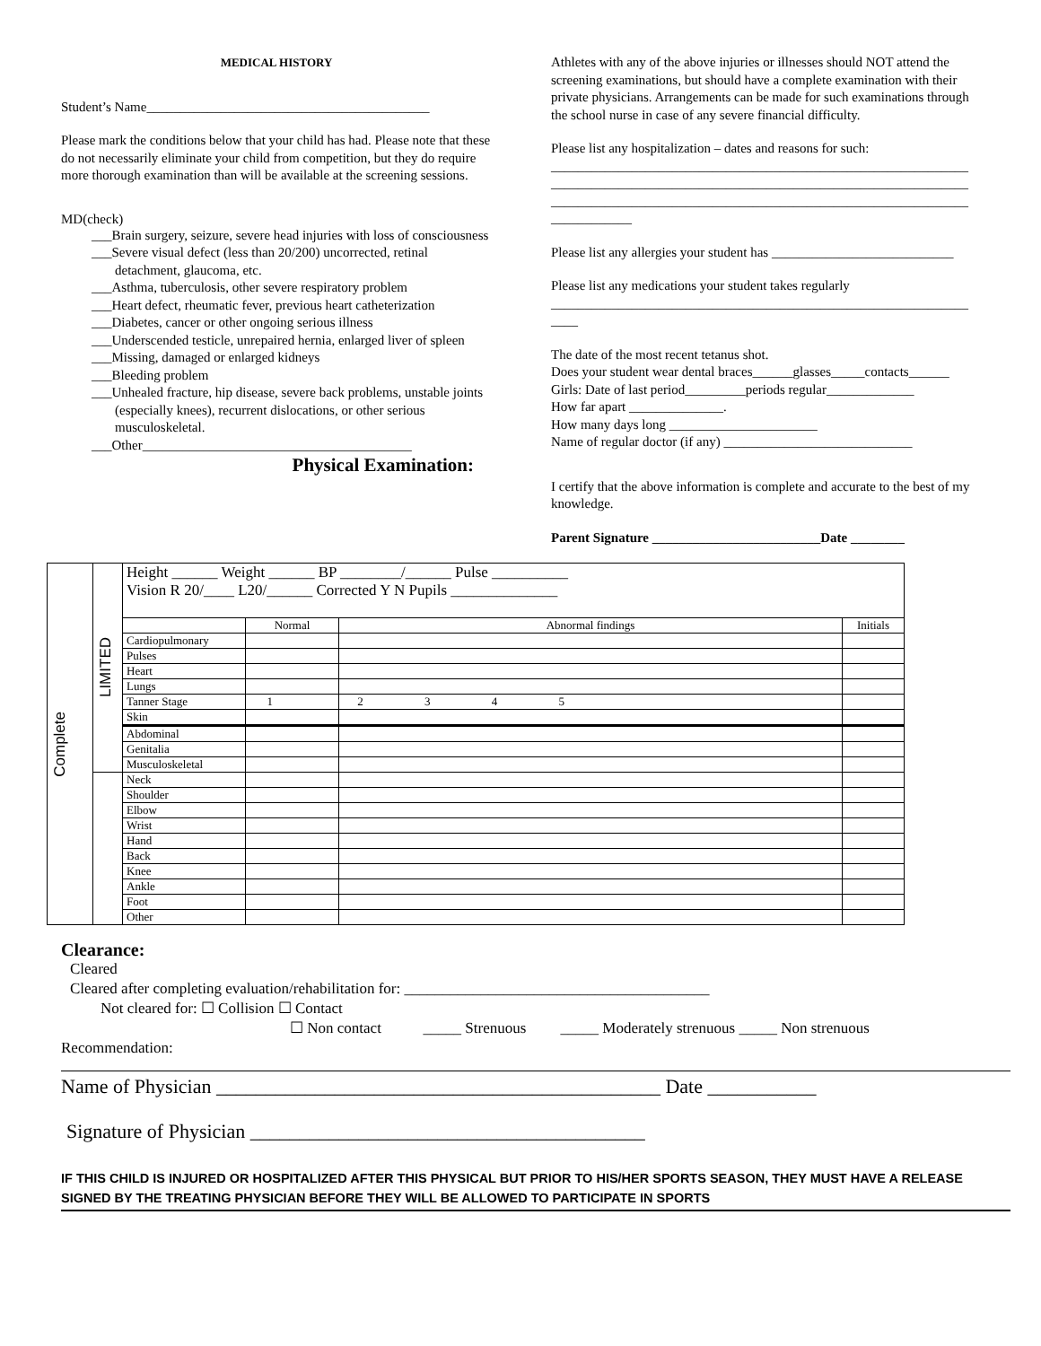MEDICAL HISTORY
Student’s Name__________________________________________
Please mark the conditions below that your child has had. Please note that these do not necessarily eliminate your child from competition, but they do require more thorough examination than will be available at the screening sessions.
MD(check)
___Brain surgery, seizure, severe head injuries with loss of consciousness
___Severe visual defect (less than 20/200) uncorrected, retinal detachment, glaucoma, etc.
___Asthma, tuberculosis, other severe respiratory problem
___Heart defect, rheumatic fever, previous heart catheterization
___Diabetes, cancer or other ongoing serious illness
___Underscended testicle, unrepaired hernia, enlarged liver of spleen
___Missing, damaged or enlarged kidneys
___Bleeding problem
___Unhealed fracture, hip disease, severe back problems, unstable joints (especially knees), recurrent dislocations, or other serious musculoskeletal.
___Other________________________________________
Physical Examination:
Athletes with any of the above injuries or illnesses should NOT attend the screening examinations, but should have a complete examination with their private physicians. Arrangements can be made for such examinations through the school nurse in case of any severe financial difficulty.
Please list any hospitalization – dates and reasons for such:
______________________________________________________________
______________________________________________________________
______________________________________________________________
____________
Please list any allergies your student has ___________________________
Please list any medications your student takes regularly
______________________________________________________________
____
The date of the most recent tetanus shot.
Does your student wear dental braces______glasses_____contacts______
Girls: Date of last period_________periods regular_____________
How far apart ______________.
How many days long ______________________
Name of regular doctor (if any) ____________________________
I certify that the above information is complete and accurate to the best of my knowledge.
Parent Signature _________________________Date ________
| Complete | LIMITED | Height ______ Weight ______ BP ________/______ Pulse __________ Vision R 20/____ L20/______ Corrected Y N Pupils ______________ | | | |
| | | | Normal | Abnormal findings | Initials |
| | | Cardiopulmonary | | | |
| | | Pulses | | | |
| | | Heart | | | |
| | | Lungs | | | |
| | | Tanner Stage | 1 | 2 3 4 5 | |
| | | Skin | | | |
| | | Abdominal | | | |
| | | Genitalia | | | |
| | | Musculoskeletal | | | |
| | | Neck | | | |
| | | Shoulder | | | |
| | | Elbow | | | |
| | | Wrist | | | |
| | | Hand | | | |
| | | Back | | | |
| | | Knee | | | |
| | | Ankle | | | |
| | | Foot | | | |
| | | Other | | | |
Clearance:
Cleared
Cleared after completing evaluation/rehabilitation for: ________________________________________
Not cleared for: ☐ Collision ☐ Contact
☐ Non contact _____ Strenuous _____ Moderately strenuous _____ Non strenuous
Recommendation:
Name of Physician _____________________________________________ Date ___________
Signature of Physician ________________________________________
IF THIS CHILD IS INJURED OR HOSPITALIZED AFTER THIS PHYSICAL BUT PRIOR TO HIS/HER SPORTS SEASON, THEY MUST HAVE A RELEASE SIGNED BY THE TREATING PHYSICIAN BEFORE THEY WILL BE ALLOWED TO PARTICIPATE IN SPORTS